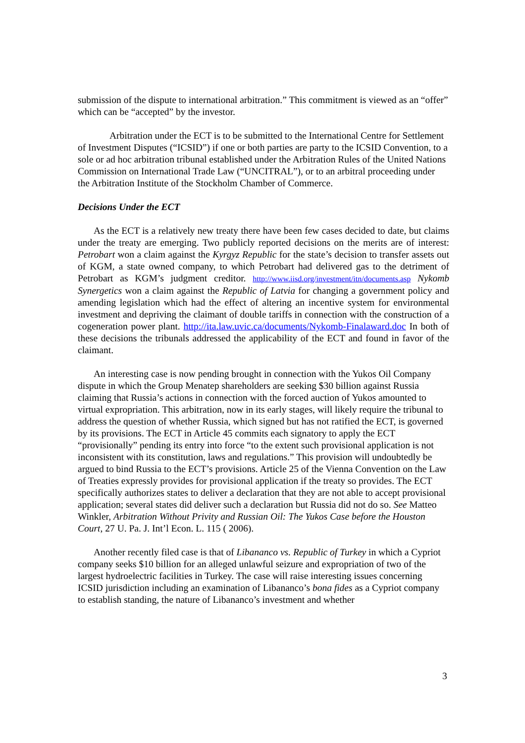submission of the dispute to international arbitration.” This commitment is viewed as an “offer” which can be “accepted” by the investor.
Arbitration under the ECT is to be submitted to the International Centre for Settlement of Investment Disputes (“ICSID”) if one or both parties are party to the ICSID Convention, to a sole or ad hoc arbitration tribunal established under the Arbitration Rules of the United Nations Commission on International Trade Law (“UNCITRAL”), or to an arbitral proceeding under the Arbitration Institute of the Stockholm Chamber of Commerce.
Decisions Under the ECT
As the ECT is a relatively new treaty there have been few cases decided to date, but claims under the treaty are emerging. Two publicly reported decisions on the merits are of interest: Petrobart won a claim against the Kyrgyz Republic for the state’s decision to transfer assets out of KGM, a state owned company, to which Petrobart had delivered gas to the detriment of Petrobart as KGM’s judgment creditor. http://www.iisd.org/investment/itn/documents.asp Nykomb Synergetics won a claim against the Republic of Latvia for changing a government policy and amending legislation which had the effect of altering an incentive system for environmental investment and depriving the claimant of double tariffs in connection with the construction of a cogeneration power plant. http://ita.law.uvic.ca/documents/Nykomb-Finalaward.doc In both of these decisions the tribunals addressed the applicability of the ECT and found in favor of the claimant.
An interesting case is now pending brought in connection with the Yukos Oil Company dispute in which the Group Menatep shareholders are seeking $30 billion against Russia claiming that Russia’s actions in connection with the forced auction of Yukos amounted to virtual expropriation. This arbitration, now in its early stages, will likely require the tribunal to address the question of whether Russia, which signed but has not ratified the ECT, is governed by its provisions. The ECT in Article 45 commits each signatory to apply the ECT “provisionally” pending its entry into force “to the extent such provisional application is not inconsistent with its constitution, laws and regulations.” This provision will undoubtedly be argued to bind Russia to the ECT’s provisions. Article 25 of the Vienna Convention on the Law of Treaties expressly provides for provisional application if the treaty so provides. The ECT specifically authorizes states to deliver a declaration that they are not able to accept provisional application; several states did deliver such a declaration but Russia did not do so. See Matteo Winkler, Arbitration Without Privity and Russian Oil: The Yukos Case before the Houston Court, 27 U. Pa. J. Int’l Econ. L. 115 ( 2006).
Another recently filed case is that of Libananco vs. Republic of Turkey in which a Cypriot company seeks $10 billion for an alleged unlawful seizure and expropriation of two of the largest hydroelectric facilities in Turkey. The case will raise interesting issues concerning ICSID jurisdiction including an examination of Libananco’s bona fides as a Cypriot company to establish standing, the nature of Libananco’s investment and whether
3